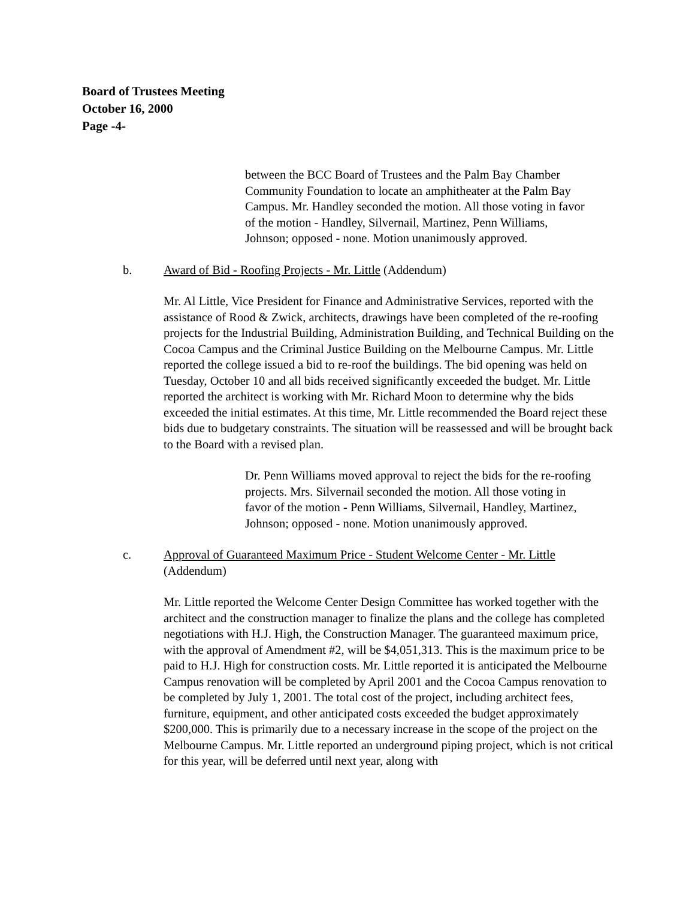Board of Trustees Meeting
October 16, 2000
Page -4-
between the BCC Board of Trustees and the Palm Bay Chamber Community Foundation to locate an amphitheater at the Palm Bay Campus. Mr. Handley seconded the motion. All those voting in favor of the motion - Handley, Silvernail, Martinez, Penn Williams, Johnson; opposed - none. Motion unanimously approved.
b. Award of Bid - Roofing Projects - Mr. Little (Addendum)
Mr. Al Little, Vice President for Finance and Administrative Services, reported with the assistance of Rood & Zwick, architects, drawings have been completed of the re-roofing projects for the Industrial Building, Administration Building, and Technical Building on the Cocoa Campus and the Criminal Justice Building on the Melbourne Campus. Mr. Little reported the college issued a bid to re-roof the buildings. The bid opening was held on Tuesday, October 10 and all bids received significantly exceeded the budget. Mr. Little reported the architect is working with Mr. Richard Moon to determine why the bids exceeded the initial estimates. At this time, Mr. Little recommended the Board reject these bids due to budgetary constraints. The situation will be reassessed and will be brought back to the Board with a revised plan.
Dr. Penn Williams moved approval to reject the bids for the re-roofing projects. Mrs. Silvernail seconded the motion. All those voting in favor of the motion - Penn Williams, Silvernail, Handley, Martinez, Johnson; opposed - none. Motion unanimously approved.
c. Approval of Guaranteed Maximum Price - Student Welcome Center - Mr. Little (Addendum)
Mr. Little reported the Welcome Center Design Committee has worked together with the architect and the construction manager to finalize the plans and the college has completed negotiations with H.J. High, the Construction Manager. The guaranteed maximum price, with the approval of Amendment #2, will be $4,051,313. This is the maximum price to be paid to H.J. High for construction costs. Mr. Little reported it is anticipated the Melbourne Campus renovation will be completed by April 2001 and the Cocoa Campus renovation to be completed by July 1, 2001. The total cost of the project, including architect fees, furniture, equipment, and other anticipated costs exceeded the budget approximately $200,000. This is primarily due to a necessary increase in the scope of the project on the Melbourne Campus. Mr. Little reported an underground piping project, which is not critical for this year, will be deferred until next year, along with